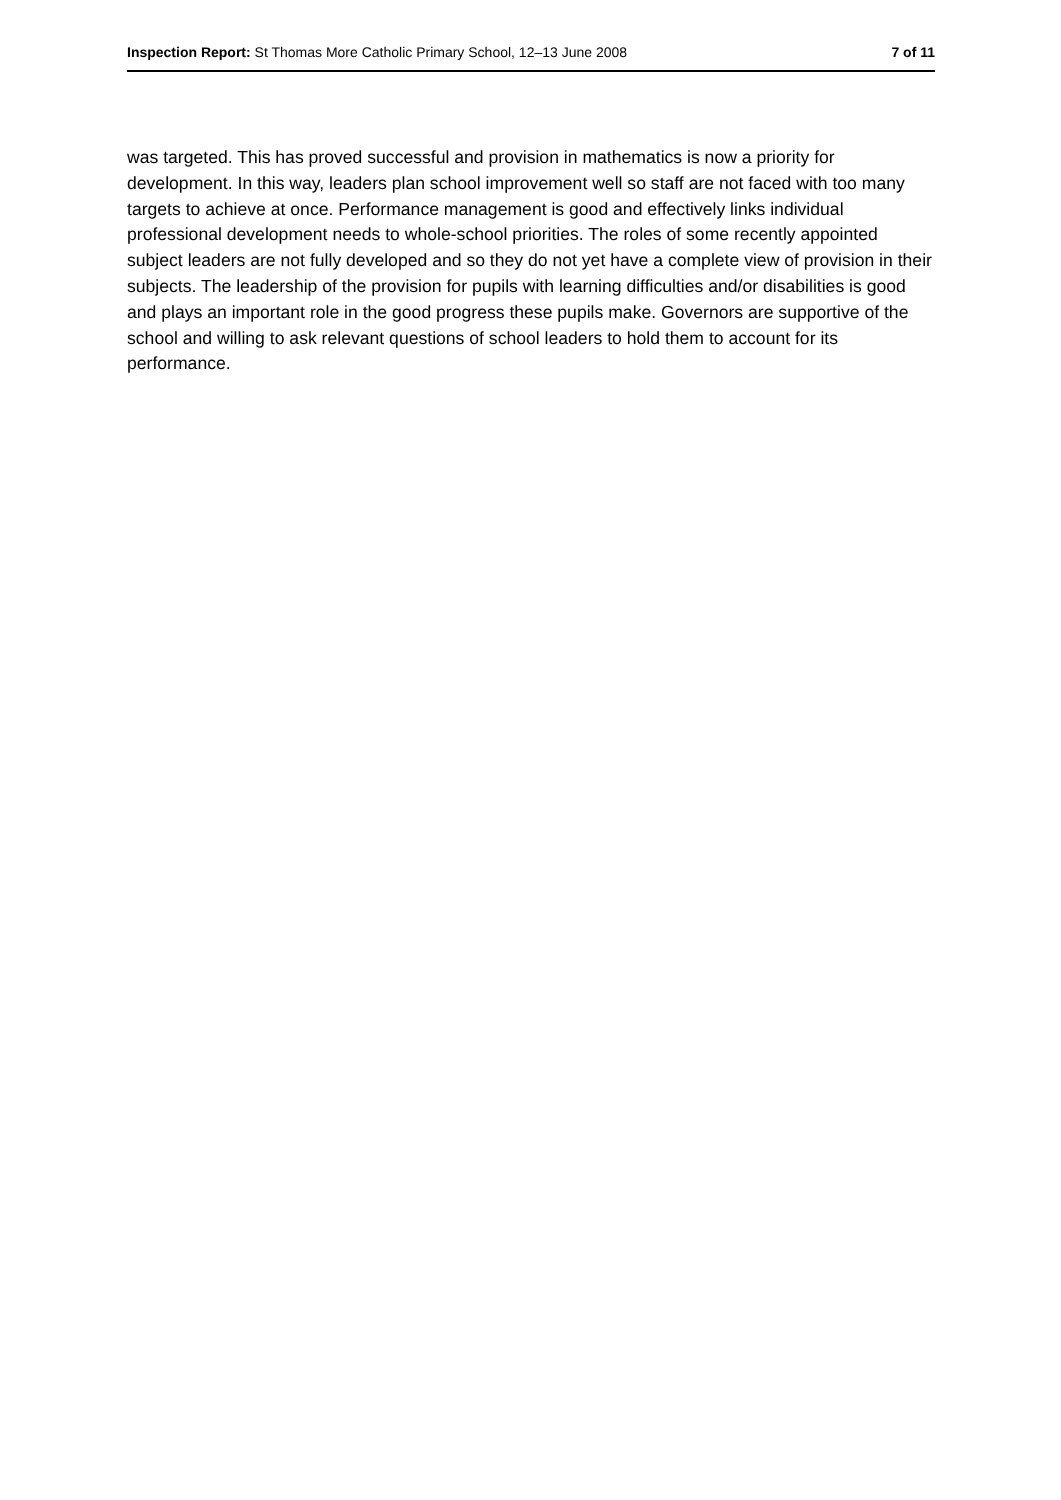Inspection Report: St Thomas More Catholic Primary School, 12–13 June 2008 7 of 11
was targeted. This has proved successful and provision in mathematics is now a priority for development. In this way, leaders plan school improvement well so staff are not faced with too many targets to achieve at once. Performance management is good and effectively links individual professional development needs to whole-school priorities. The roles of some recently appointed subject leaders are not fully developed and so they do not yet have a complete view of provision in their subjects. The leadership of the provision for pupils with learning difficulties and/or disabilities is good and plays an important role in the good progress these pupils make. Governors are supportive of the school and willing to ask relevant questions of school leaders to hold them to account for its performance.